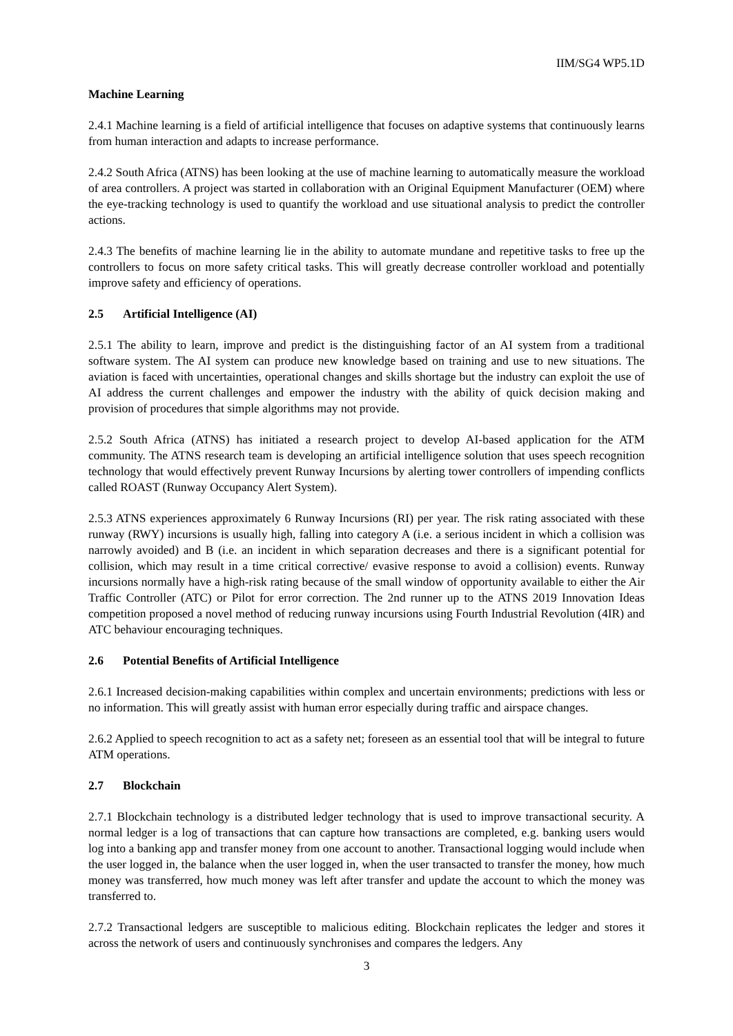IIM/SG4 WP5.1D
Machine Learning
2.4.1 Machine learning is a field of artificial intelligence that focuses on adaptive systems that continuously learns from human interaction and adapts to increase performance.
2.4.2 South Africa (ATNS) has been looking at the use of machine learning to automatically measure the workload of area controllers. A project was started in collaboration with an Original Equipment Manufacturer (OEM) where the eye-tracking technology is used to quantify the workload and use situational analysis to predict the controller actions.
2.4.3 The benefits of machine learning lie in the ability to automate mundane and repetitive tasks to free up the controllers to focus on more safety critical tasks. This will greatly decrease controller workload and potentially improve safety and efficiency of operations.
2.5 Artificial Intelligence (AI)
2.5.1 The ability to learn, improve and predict is the distinguishing factor of an AI system from a traditional software system. The AI system can produce new knowledge based on training and use to new situations. The aviation is faced with uncertainties, operational changes and skills shortage but the industry can exploit the use of AI address the current challenges and empower the industry with the ability of quick decision making and provision of procedures that simple algorithms may not provide.
2.5.2 South Africa (ATNS) has initiated a research project to develop AI-based application for the ATM community. The ATNS research team is developing an artificial intelligence solution that uses speech recognition technology that would effectively prevent Runway Incursions by alerting tower controllers of impending conflicts called ROAST (Runway Occupancy Alert System).
2.5.3 ATNS experiences approximately 6 Runway Incursions (RI) per year. The risk rating associated with these runway (RWY) incursions is usually high, falling into category A (i.e. a serious incident in which a collision was narrowly avoided) and B (i.e. an incident in which separation decreases and there is a significant potential for collision, which may result in a time critical corrective/ evasive response to avoid a collision) events. Runway incursions normally have a high-risk rating because of the small window of opportunity available to either the Air Traffic Controller (ATC) or Pilot for error correction. The 2nd runner up to the ATNS 2019 Innovation Ideas competition proposed a novel method of reducing runway incursions using Fourth Industrial Revolution (4IR) and ATC behaviour encouraging techniques.
2.6 Potential Benefits of Artificial Intelligence
2.6.1 Increased decision-making capabilities within complex and uncertain environments; predictions with less or no information. This will greatly assist with human error especially during traffic and airspace changes.
2.6.2 Applied to speech recognition to act as a safety net; foreseen as an essential tool that will be integral to future ATM operations.
2.7 Blockchain
2.7.1 Blockchain technology is a distributed ledger technology that is used to improve transactional security. A normal ledger is a log of transactions that can capture how transactions are completed, e.g. banking users would log into a banking app and transfer money from one account to another. Transactional logging would include when the user logged in, the balance when the user logged in, when the user transacted to transfer the money, how much money was transferred, how much money was left after transfer and update the account to which the money was transferred to.
2.7.2 Transactional ledgers are susceptible to malicious editing. Blockchain replicates the ledger and stores it across the network of users and continuously synchronises and compares the ledgers. Any
3